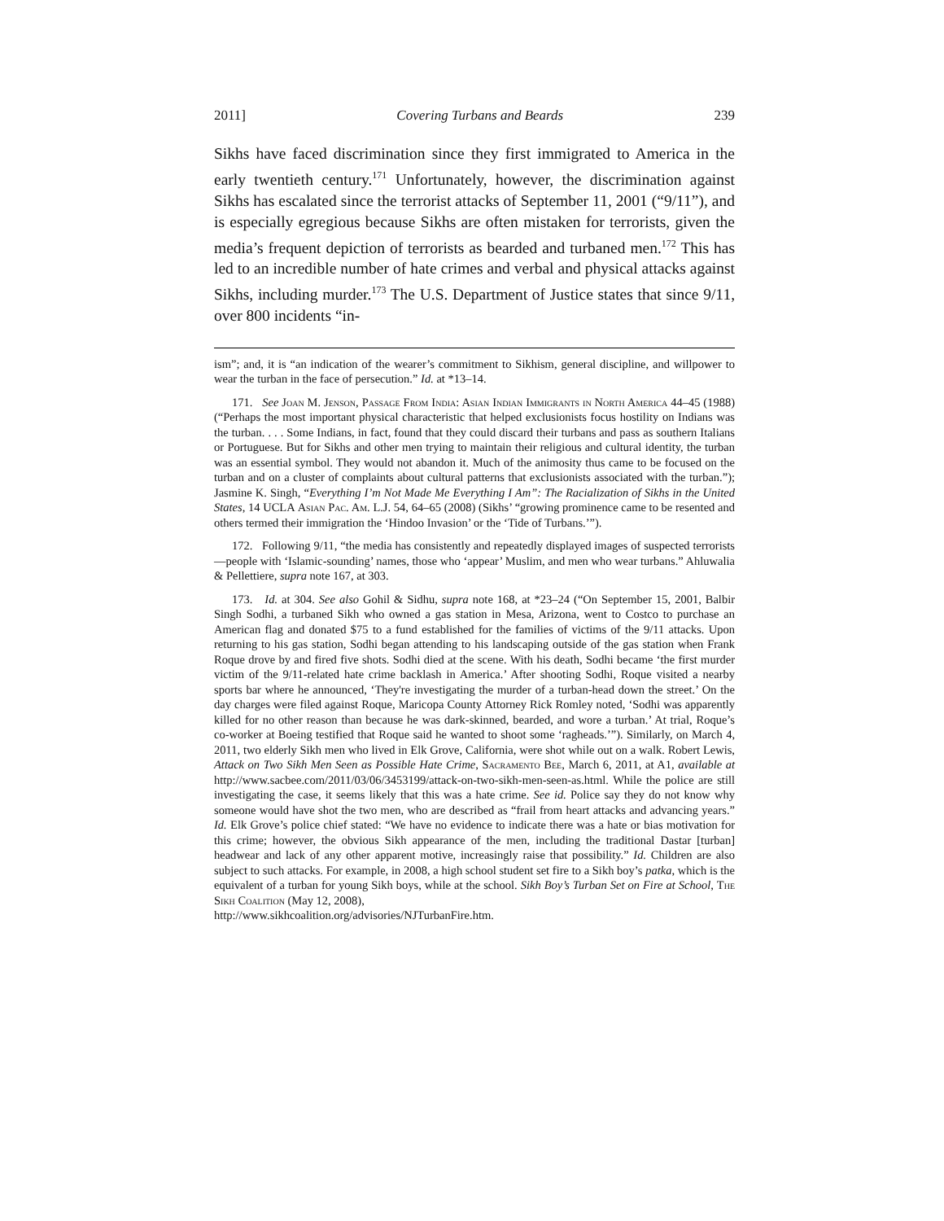2011] Covering Turbans and Beards 239
Sikhs have faced discrimination since they first immigrated to America in the early twentieth century.<sup>171</sup> Unfortunately, however, the discrimination against Sikhs has escalated since the terrorist attacks of September 11, 2001 (“9/11”), and is especially egregious because Sikhs are often mistaken for terrorists, given the media’s frequent depiction of terrorists as bearded and turbaned men.<sup>172</sup> This has led to an incredible number of hate crimes and verbal and physical attacks against Sikhs, including murder.<sup>173</sup> The U.S. Department of Justice states that since 9/11, over 800 incidents “in-
ism”; and, it is “an indication of the wearer’s commitment to Sikhism, general discipline, and willpower to wear the turban in the face of persecution.” Id. at *13–14.
171. See Joan M. Jenson, Passage From India: Asian Indian Immigrants in North America 44–45 (1988) (“Perhaps the most important physical characteristic that helped exclusionists focus hostility on Indians was the turban. . . . Some Indians, in fact, found that they could discard their turbans and pass as southern Italians or Portuguese. But for Sikhs and other men trying to maintain their religious and cultural identity, the turban was an essential symbol. They would not abandon it. Much of the animosity thus came to be focused on the turban and on a cluster of complaints about cultural patterns that exclusionists associated with the turban.”); Jasmine K. Singh, “Everything I’m Not Made Me Everything I Am”: The Racialization of Sikhs in the United States, 14 UCLA Asian Pac. Am. L.J. 54, 64–65 (2008) (Sikhs’ “growing prominence came to be resented and others termed their immigration the ‘Hindoo Invasion’ or the ‘Tide of Turbans.’”).
172. Following 9/11, “the media has consistently and repeatedly displayed images of suspected terrorists—people with ‘Islamic-sounding’ names, those who ‘appear’ Muslim, and men who wear turbans.” Ahluwalia & Pellettiere, supra note 167, at 303.
173. Id. at 304. See also Gohil & Sidhu, supra note 168, at *23–24 (“On September 15, 2001, Balbir Singh Sodhi, a turbaned Sikh who owned a gas station in Mesa, Arizona, went to Costco to purchase an American flag and donated $75 to a fund established for the families of victims of the 9/11 attacks. Upon returning to his gas station, Sodhi began attending to his landscaping outside of the gas station when Frank Roque drove by and fired five shots. Sodhi died at the scene. With his death, Sodhi became ‘the first murder victim of the 9/11-related hate crime backlash in America.’ After shooting Sodhi, Roque visited a nearby sports bar where he announced, ‘They're investigating the murder of a turban-head down the street.’ On the day charges were filed against Roque, Maricopa County Attorney Rick Romley noted, ‘Sodhi was apparently killed for no other reason than because he was dark-skinned, bearded, and wore a turban.’ At trial, Roque’s co-worker at Boeing testified that Roque said he wanted to shoot some ‘ragheads.’”). Similarly, on March 4, 2011, two elderly Sikh men who lived in Elk Grove, California, were shot while out on a walk. Robert Lewis, Attack on Two Sikh Men Seen as Possible Hate Crime, Sacramento Bee, March 6, 2011, at A1, available at http://www.sacbee.com/2011/03/06/3453199/attack-on-two-sikh-men-seen-as.html. While the police are still investigating the case, it seems likely that this was a hate crime. See id. Police say they do not know why someone would have shot the two men, who are described as “frail from heart attacks and advancing years.” Id. Elk Grove’s police chief stated: “We have no evidence to indicate there was a hate or bias motivation for this crime; however, the obvious Sikh appearance of the men, including the traditional Dastar [turban] headwear and lack of any other apparent motive, increasingly raise that possibility.” Id. Children are also subject to such attacks. For example, in 2008, a high school student set fire to a Sikh boy’s patka, which is the equivalent of a turban for young Sikh boys, while at the school. Sikh Boy’s Turban Set on Fire at School, The Sikh Coalition (May 12, 2008),
http://www.sikhcoalition.org/advisories/NJTurbanFire.htm.